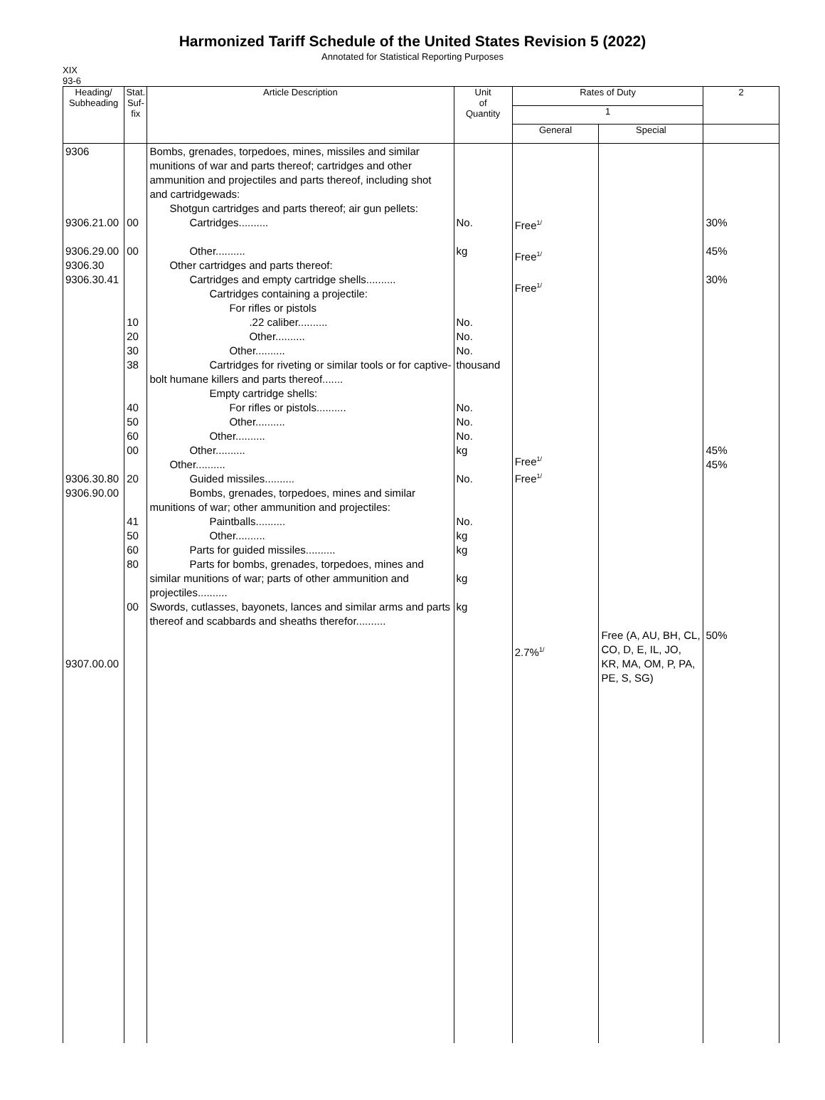Harmonized Tariff Schedule of the United States Revision 5 (2022)
Annotated for Statistical Reporting Purposes
XIX
93-6
| Heading/ Subheading | Stat. Suf- fix | Article Description | Unit of Quantity | Rates of Duty | | 2 |
| --- | --- | --- | --- | --- | --- | --- |
| | | | | 1 | | |
| | | | | General | Special | |
| 9306 9306.21.00 9306.29.00 9306.30 9306.30.41 9306.30.80 9306.90.00 9307.00.00 | 00 00 10 20 30 38 40 50 60 00 20 41 50 60 80 00 | Bombs, grenades, torpedoes, mines, missiles and similar munitions of war and parts thereof; cartridges and other ammunition and projectiles and parts thereof, including shot and cartridgewads: Shotgun cartridges and parts thereof; air gun pellets: Cartridges.......... Other.......... Other cartridges and parts thereof: Cartridges and empty cartridge shells.......... Cartridges containing a projectile: For rifles or pistols .22 caliber.......... Other.......... Other.......... Cartridges for riveting or similar tools or for captive-bolt humane killers and parts thereof....... Empty cartridge shells: For rifles or pistols.......... Other.......... Other.......... Other.......... Other.......... Guided missiles.......... Bombs, grenades, torpedoes, mines and similar munitions of war; other ammunition and projectiles: Paintballs.......... Other.......... Parts for guided missiles.......... Parts for bombs, grenades, torpedoes, mines and similar munitions of war; parts of other ammunition and projectiles.......... Swords, cutlasses, bayonets, lances and similar arms and parts thereof and scabbards and sheaths therefor.......... | No. kg No. No. No. thousand No. No. No. kg No. No. kg kg kg kg | Free<sup>1/</sup> Free<sup>1/</sup> Free<sup>1/</sup> Free<sup>1/</sup> Free<sup>1/</sup> 2.7%<sup>1/</sup> | Free (A, AU, BH, CL, CO, D, E, IL, JO, KR, MA, OM, P, PA, PE, S, SG) | 30% 45% 30% 45% 45% 50% |